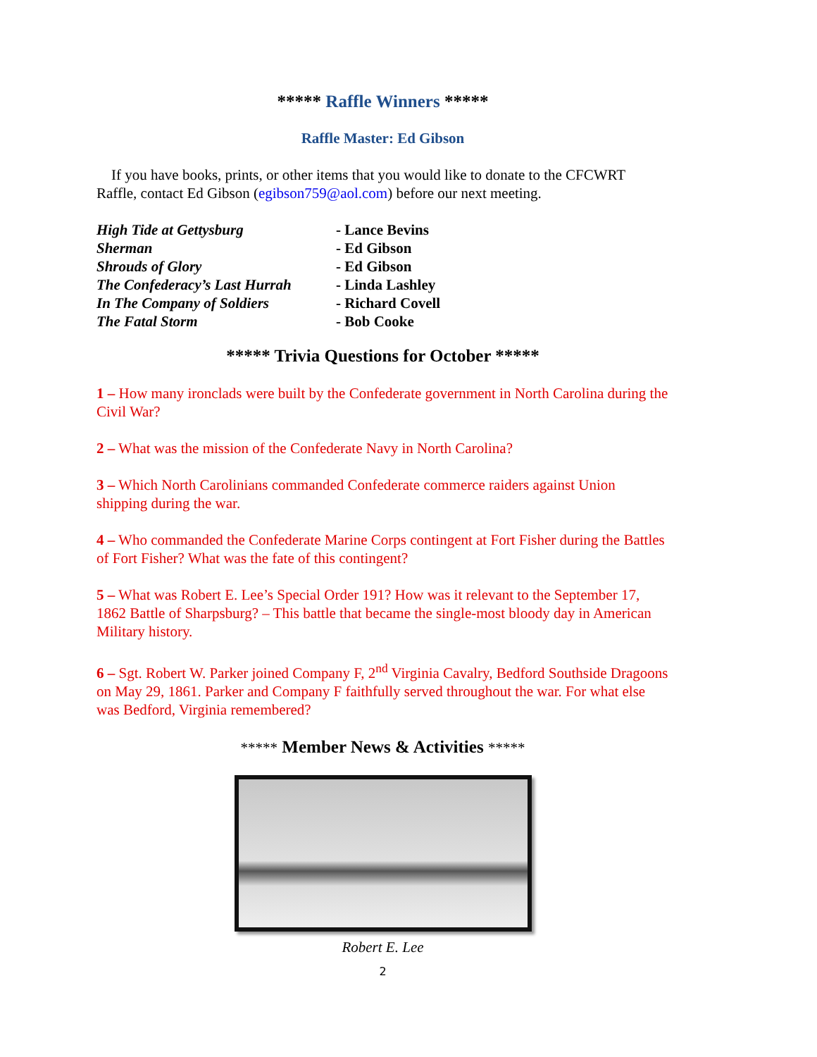***** Raffle Winners *****
Raffle Master: Ed Gibson
If you have books, prints, or other items that you would like to donate to the CFCWRT Raffle, contact Ed Gibson (egibson759@aol.com) before our next meeting.
| High Tide at Gettysburg | - Lance Bevins |
| Sherman | - Ed Gibson |
| Shrouds of Glory | - Ed Gibson |
| The Confederacy’s Last Hurrah | - Linda Lashley |
| In The Company of Soldiers | - Richard Covell |
| The Fatal Storm | - Bob Cooke |
***** Trivia Questions for October *****
1 – How many ironclads were built by the Confederate government in North Carolina during the Civil War?
2 – What was the mission of the Confederate Navy in North Carolina?
3 – Which North Carolinians commanded Confederate commerce raiders against Union shipping during the war.
4 – Who commanded the Confederate Marine Corps contingent at Fort Fisher during the Battles of Fort Fisher? What was the fate of this contingent?
5 – What was Robert E. Lee’s Special Order 191? How was it relevant to the September 17, 1862 Battle of Sharpsburg? – This battle that became the single-most bloody day in American Military history.
6 – Sgt. Robert W. Parker joined Company F, 2<sup>nd</sup> Virginia Cavalry, Bedford Southside Dragoons on May 29, 1861. Parker and Company F faithfully served throughout the war. For what else was Bedford, Virginia remembered?
***** Member News & Activities *****
Robert E. Lee
2